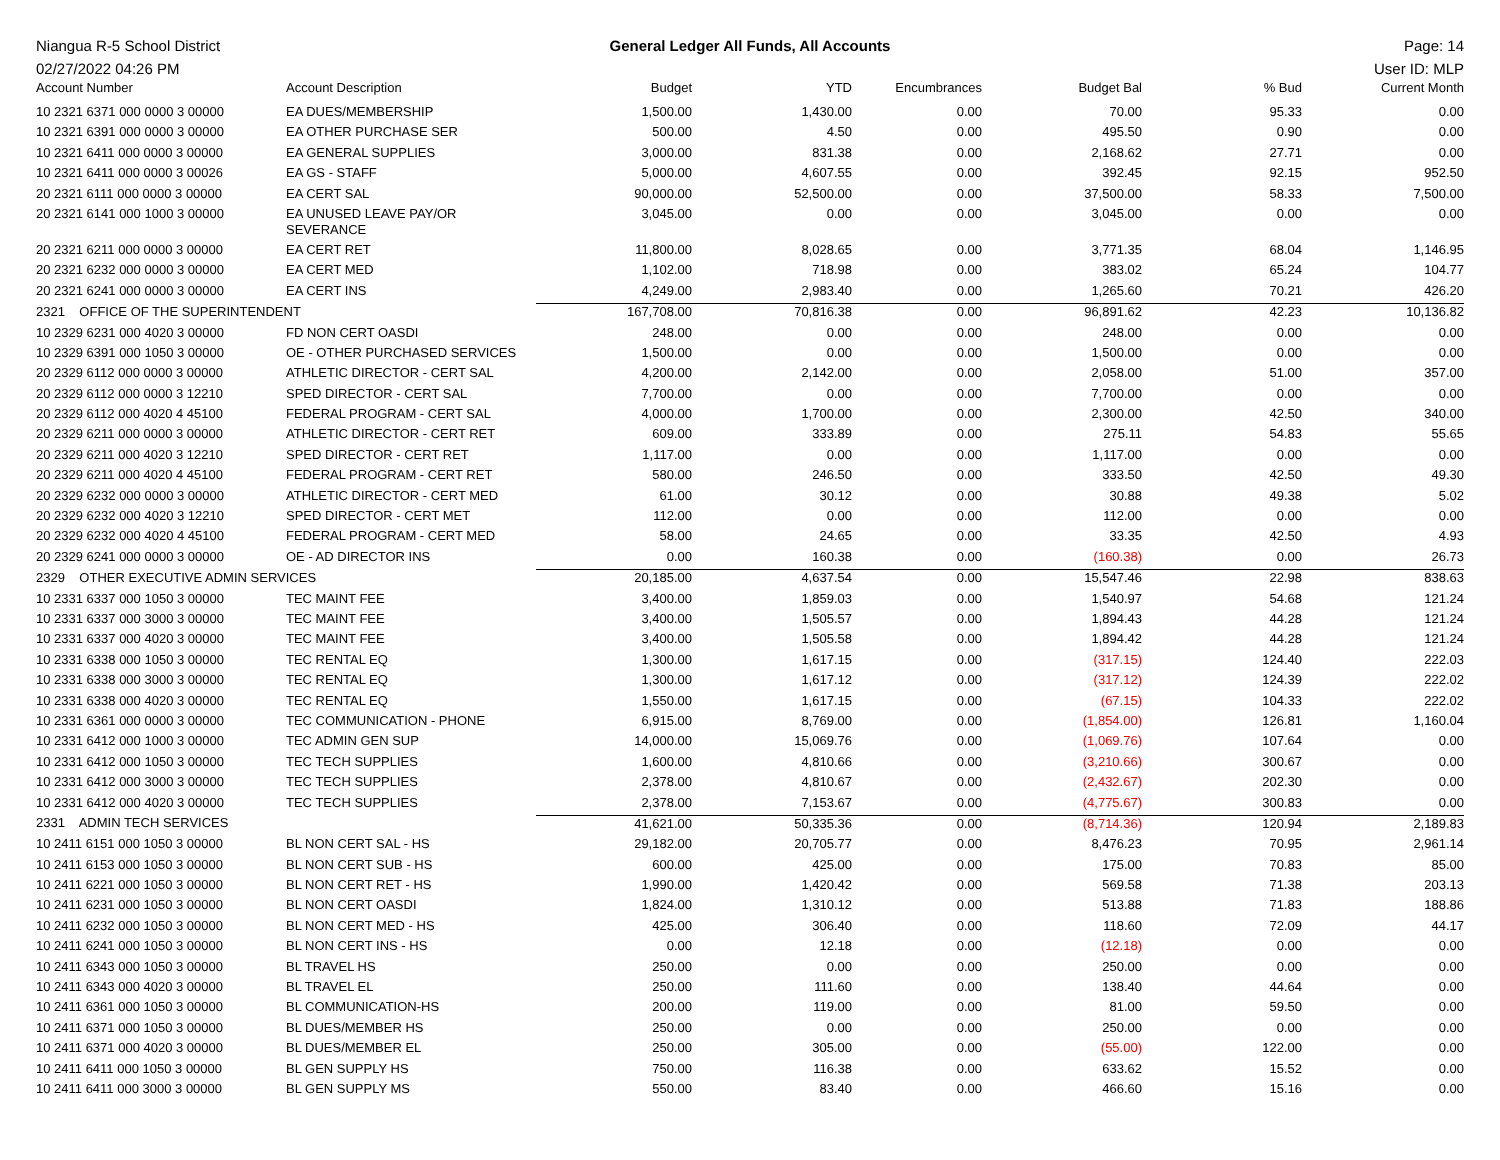Niangua R-5 School District
02/27/2022 04:26 PM
General Ledger All Funds, All Accounts
Page: 14
User ID: MLP
| Account Number | Account Description | Budget | YTD | Encumbrances | Budget Bal | % Bud | Current Month |
| --- | --- | --- | --- | --- | --- | --- | --- |
| 10 2321 6371 000 0000 3 00000 | EA DUES/MEMBERSHIP | 1,500.00 | 1,430.00 | 0.00 | 70.00 | 95.33 | 0.00 |
| 10 2321 6391 000 0000 3 00000 | EA OTHER PURCHASE SER | 500.00 | 4.50 | 0.00 | 495.50 | 0.90 | 0.00 |
| 10 2321 6411 000 0000 3 00000 | EA GENERAL SUPPLIES | 3,000.00 | 831.38 | 0.00 | 2,168.62 | 27.71 | 0.00 |
| 10 2321 6411 000 0000 3 00026 | EA GS - STAFF | 5,000.00 | 4,607.55 | 0.00 | 392.45 | 92.15 | 952.50 |
| 20 2321 6111 000 0000 3 00000 | EA CERT SAL | 90,000.00 | 52,500.00 | 0.00 | 37,500.00 | 58.33 | 7,500.00 |
| 20 2321 6141 000 1000 3 00000 | EA UNUSED LEAVE PAY/OR SEVERANCE | 3,045.00 | 0.00 | 0.00 | 3,045.00 | 0.00 | 0.00 |
| 20 2321 6211 000 0000 3 00000 | EA CERT RET | 11,800.00 | 8,028.65 | 0.00 | 3,771.35 | 68.04 | 1,146.95 |
| 20 2321 6232 000 0000 3 00000 | EA CERT MED | 1,102.00 | 718.98 | 0.00 | 383.02 | 65.24 | 104.77 |
| 20 2321 6241 000 0000 3 00000 | EA CERT INS | 4,249.00 | 2,983.40 | 0.00 | 1,265.60 | 70.21 | 426.20 |
| 2321 OFFICE OF THE SUPERINTENDENT | | 167,708.00 | 70,816.38 | 0.00 | 96,891.62 | 42.23 | 10,136.82 |
| 10 2329 6231 000 4020 3 00000 | FD NON CERT OASDI | 248.00 | 0.00 | 0.00 | 248.00 | 0.00 | 0.00 |
| 10 2329 6391 000 1050 3 00000 | OE - OTHER PURCHASED SERVICES | 1,500.00 | 0.00 | 0.00 | 1,500.00 | 0.00 | 0.00 |
| 20 2329 6112 000 0000 3 00000 | ATHLETIC DIRECTOR - CERT SAL | 4,200.00 | 2,142.00 | 0.00 | 2,058.00 | 51.00 | 357.00 |
| 20 2329 6112 000 0000 3 12210 | SPED DIRECTOR - CERT SAL | 7,700.00 | 0.00 | 0.00 | 7,700.00 | 0.00 | 0.00 |
| 20 2329 6112 000 4020 4 45100 | FEDERAL PROGRAM - CERT SAL | 4,000.00 | 1,700.00 | 0.00 | 2,300.00 | 42.50 | 340.00 |
| 20 2329 6211 000 0000 3 00000 | ATHLETIC DIRECTOR - CERT RET | 609.00 | 333.89 | 0.00 | 275.11 | 54.83 | 55.65 |
| 20 2329 6211 000 4020 3 12210 | SPED DIRECTOR - CERT RET | 1,117.00 | 0.00 | 0.00 | 1,117.00 | 0.00 | 0.00 |
| 20 2329 6211 000 4020 4 45100 | FEDERAL PROGRAM - CERT RET | 580.00 | 246.50 | 0.00 | 333.50 | 42.50 | 49.30 |
| 20 2329 6232 000 0000 3 00000 | ATHLETIC DIRECTOR - CERT MED | 61.00 | 30.12 | 0.00 | 30.88 | 49.38 | 5.02 |
| 20 2329 6232 000 4020 3 12210 | SPED DIRECTOR - CERT MET | 112.00 | 0.00 | 0.00 | 112.00 | 0.00 | 0.00 |
| 20 2329 6232 000 4020 4 45100 | FEDERAL PROGRAM - CERT MED | 58.00 | 24.65 | 0.00 | 33.35 | 42.50 | 4.93 |
| 20 2329 6241 000 0000 3 00000 | OE - AD DIRECTOR INS | 0.00 | 160.38 | 0.00 | (160.38) | 0.00 | 26.73 |
| 2329 OTHER EXECUTIVE ADMIN SERVICES | | 20,185.00 | 4,637.54 | 0.00 | 15,547.46 | 22.98 | 838.63 |
| 10 2331 6337 000 1050 3 00000 | TEC MAINT FEE | 3,400.00 | 1,859.03 | 0.00 | 1,540.97 | 54.68 | 121.24 |
| 10 2331 6337 000 3000 3 00000 | TEC MAINT FEE | 3,400.00 | 1,505.57 | 0.00 | 1,894.43 | 44.28 | 121.24 |
| 10 2331 6337 000 4020 3 00000 | TEC MAINT FEE | 3,400.00 | 1,505.58 | 0.00 | 1,894.42 | 44.28 | 121.24 |
| 10 2331 6338 000 1050 3 00000 | TEC RENTAL EQ | 1,300.00 | 1,617.15 | 0.00 | (317.15) | 124.40 | 222.03 |
| 10 2331 6338 000 3000 3 00000 | TEC RENTAL EQ | 1,300.00 | 1,617.12 | 0.00 | (317.12) | 124.39 | 222.02 |
| 10 2331 6338 000 4020 3 00000 | TEC RENTAL EQ | 1,550.00 | 1,617.15 | 0.00 | (67.15) | 104.33 | 222.02 |
| 10 2331 6361 000 0000 3 00000 | TEC COMMUNICATION - PHONE | 6,915.00 | 8,769.00 | 0.00 | (1,854.00) | 126.81 | 1,160.04 |
| 10 2331 6412 000 1000 3 00000 | TEC ADMIN GEN SUP | 14,000.00 | 15,069.76 | 0.00 | (1,069.76) | 107.64 | 0.00 |
| 10 2331 6412 000 1050 3 00000 | TEC TECH SUPPLIES | 1,600.00 | 4,810.66 | 0.00 | (3,210.66) | 300.67 | 0.00 |
| 10 2331 6412 000 3000 3 00000 | TEC TECH SUPPLIES | 2,378.00 | 4,810.67 | 0.00 | (2,432.67) | 202.30 | 0.00 |
| 10 2331 6412 000 4020 3 00000 | TEC TECH SUPPLIES | 2,378.00 | 7,153.67 | 0.00 | (4,775.67) | 300.83 | 0.00 |
| 2331 ADMIN TECH SERVICES | | 41,621.00 | 50,335.36 | 0.00 | (8,714.36) | 120.94 | 2,189.83 |
| 10 2411 6151 000 1050 3 00000 | BL NON CERT SAL - HS | 29,182.00 | 20,705.77 | 0.00 | 8,476.23 | 70.95 | 2,961.14 |
| 10 2411 6153 000 1050 3 00000 | BL NON CERT SUB - HS | 600.00 | 425.00 | 0.00 | 175.00 | 70.83 | 85.00 |
| 10 2411 6221 000 1050 3 00000 | BL NON CERT RET - HS | 1,990.00 | 1,420.42 | 0.00 | 569.58 | 71.38 | 203.13 |
| 10 2411 6231 000 1050 3 00000 | BL NON CERT OASDI | 1,824.00 | 1,310.12 | 0.00 | 513.88 | 71.83 | 188.86 |
| 10 2411 6232 000 1050 3 00000 | BL NON CERT MED - HS | 425.00 | 306.40 | 0.00 | 118.60 | 72.09 | 44.17 |
| 10 2411 6241 000 1050 3 00000 | BL NON CERT INS - HS | 0.00 | 12.18 | 0.00 | (12.18) | 0.00 | 0.00 |
| 10 2411 6343 000 1050 3 00000 | BL TRAVEL HS | 250.00 | 0.00 | 0.00 | 250.00 | 0.00 | 0.00 |
| 10 2411 6343 000 4020 3 00000 | BL TRAVEL EL | 250.00 | 111.60 | 0.00 | 138.40 | 44.64 | 0.00 |
| 10 2411 6361 000 1050 3 00000 | BL COMMUNICATION-HS | 200.00 | 119.00 | 0.00 | 81.00 | 59.50 | 0.00 |
| 10 2411 6371 000 1050 3 00000 | BL DUES/MEMBER HS | 250.00 | 0.00 | 0.00 | 250.00 | 0.00 | 0.00 |
| 10 2411 6371 000 4020 3 00000 | BL DUES/MEMBER EL | 250.00 | 305.00 | 0.00 | (55.00) | 122.00 | 0.00 |
| 10 2411 6411 000 1050 3 00000 | BL GEN SUPPLY HS | 750.00 | 116.38 | 0.00 | 633.62 | 15.52 | 0.00 |
| 10 2411 6411 000 3000 3 00000 | BL GEN SUPPLY MS | 550.00 | 83.40 | 0.00 | 466.60 | 15.16 | 0.00 |